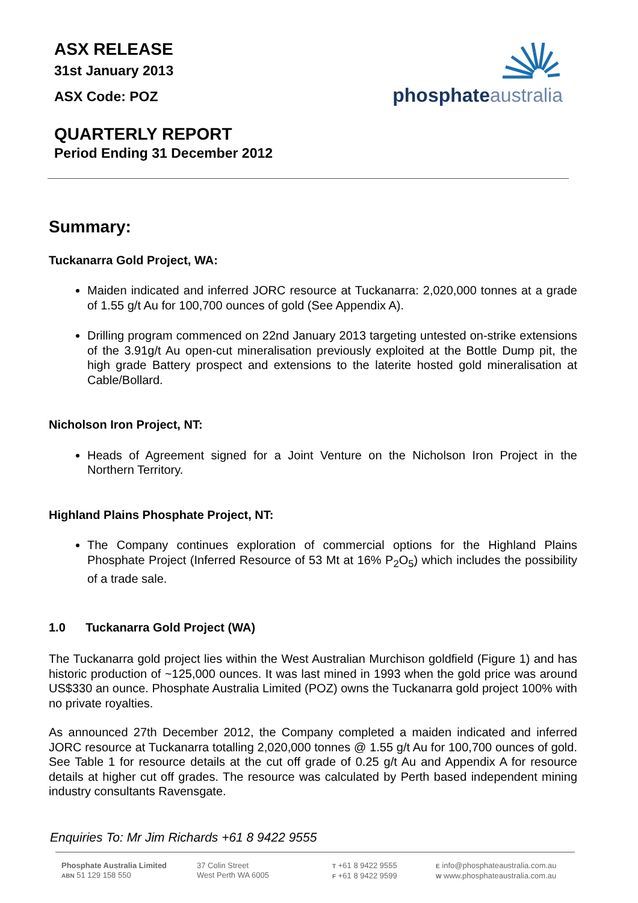ASX RELEASE
31st January 2013
ASX Code: POZ
phosphate australia
QUARTERLY REPORT
Period Ending 31 December 2012
Summary:
Tuckanarra Gold Project, WA:
Maiden indicated and inferred JORC resource at Tuckanarra: 2,020,000 tonnes at a grade of 1.55 g/t Au for 100,700 ounces of gold (See Appendix A).
Drilling program commenced on 22nd January 2013 targeting untested on-strike extensions of the 3.91g/t Au open-cut mineralisation previously exploited at the Bottle Dump pit, the high grade Battery prospect and extensions to the laterite hosted gold mineralisation at Cable/Bollard.
Nicholson Iron Project, NT:
Heads of Agreement signed for a Joint Venture on the Nicholson Iron Project in the Northern Territory.
Highland Plains Phosphate Project, NT:
The Company continues exploration of commercial options for the Highland Plains Phosphate Project (Inferred Resource of 53 Mt at 16% P<sub>2</sub>O<sub>5</sub>) which includes the possibility of a trade sale.
1.0 Tuckanarra Gold Project (WA)
The Tuckanarra gold project lies within the West Australian Murchison goldfield (Figure 1) and has historic production of ~125,000 ounces. It was last mined in 1993 when the gold price was around US$330 an ounce. Phosphate Australia Limited (POZ) owns the Tuckanarra gold project 100% with no private royalties.
As announced 27th December 2012, the Company completed a maiden indicated and inferred JORC resource at Tuckanarra totalling 2,020,000 tonnes @ 1.55 g/t Au for 100,700 ounces of gold. See Table 1 for resource details at the cut off grade of 0.25 g/t Au and Appendix A for resource details at higher cut off grades. The resource was calculated by Perth based independent mining industry consultants Ravensgate.
Enquiries To: Mr Jim Richards +61 8 9422 9555
Phosphate Australia Limited
ABN 51 129 158 550
37 Colin Street
West Perth WA 6005
T +61 8 9422 9555
F +61 8 9422 9599
E info@phosphateaustralia.com.au
W www.phosphateaustralia.com.au